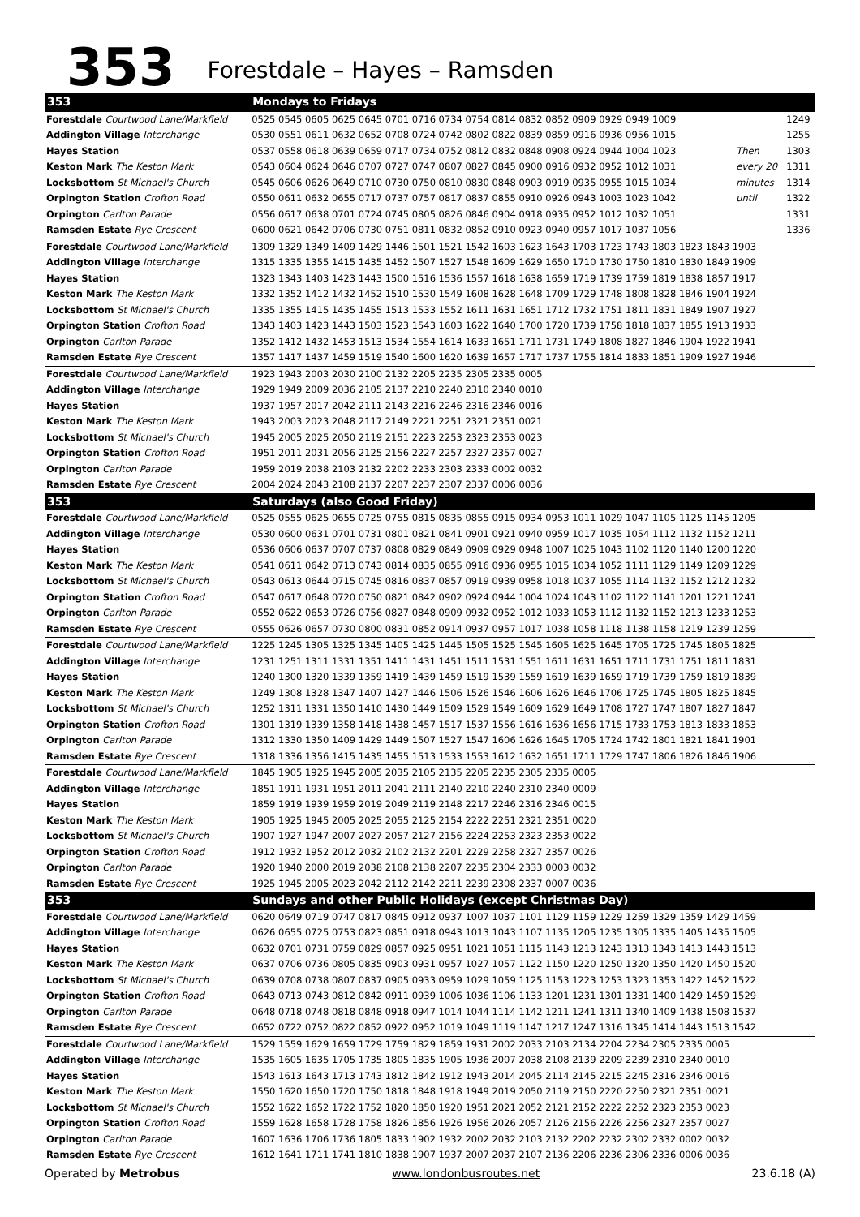353
Forestdale – Hayes – Ramsden
| 353 | Mondays to Fridays | | |
| Forestdale Courtwood Lane/Markfield | 0525 0545 0605 0625 0645 0701 0716 0734 0754 0814 0832 0852 0909 0929 0949 1009 | | 1249 |
| Addington Village Interchange | 0530 0551 0611 0632 0652 0708 0724 0742 0802 0822 0839 0859 0916 0936 0956 1015 | | 1255 |
| Hayes Station | 0537 0558 0618 0639 0659 0717 0734 0752 0812 0832 0848 0908 0924 0944 1004 1023 | Then | 1303 |
| Keston Mark The Keston Mark | 0543 0604 0624 0646 0707 0727 0747 0807 0827 0845 0900 0916 0932 0952 1012 1031 | every 20 | 1311 |
| Locksbottom St Michael's Church | 0545 0606 0626 0649 0710 0730 0750 0810 0830 0848 0903 0919 0935 0955 1015 1034 | minutes | 1314 |
| Orpington Station Crofton Road | 0550 0611 0632 0655 0717 0737 0757 0817 0837 0855 0910 0926 0943 1003 1023 1042 | until | 1322 |
| Orpington Carlton Parade | 0556 0617 0638 0701 0724 0745 0805 0826 0846 0904 0918 0935 0952 1012 1032 1051 | | 1331 |
| Ramsden Estate Rye Crescent | 0600 0621 0642 0706 0730 0751 0811 0832 0852 0910 0923 0940 0957 1017 1037 1056 | | 1336 |
| Forestdale Courtwood Lane/Markfield | 1309 1329 1349 1409 1429 1446 1501 1521 1542 1603 1623 1643 1703 1723 1743 1803 1823 1843 1903 | | |
| Addington Village Interchange | 1315 1335 1355 1415 1435 1452 1507 1527 1548 1609 1629 1650 1710 1730 1750 1810 1830 1849 1909 | | |
| Hayes Station | 1323 1343 1403 1423 1443 1500 1516 1536 1557 1618 1638 1659 1719 1739 1759 1819 1838 1857 1917 | | |
| Keston Mark The Keston Mark | 1332 1352 1412 1432 1452 1510 1530 1549 1608 1628 1648 1709 1729 1748 1808 1828 1846 1904 1924 | | |
| Locksbottom St Michael's Church | 1335 1355 1415 1435 1455 1513 1533 1552 1611 1631 1651 1712 1732 1751 1811 1831 1849 1907 1927 | | |
| Orpington Station Crofton Road | 1343 1403 1423 1443 1503 1523 1543 1603 1622 1640 1700 1720 1739 1758 1818 1837 1855 1913 1933 | | |
| Orpington Carlton Parade | 1352 1412 1432 1453 1513 1534 1554 1614 1633 1651 1711 1731 1749 1808 1827 1846 1904 1922 1941 | | |
| Ramsden Estate Rye Crescent | 1357 1417 1437 1459 1519 1540 1600 1620 1639 1657 1717 1737 1755 1814 1833 1851 1909 1927 1946 | | |
| Forestdale Courtwood Lane/Markfield | 1923 1943 2003 2030 2100 2132 2205 2235 2305 2335 0005 | | |
| Addington Village Interchange | 1929 1949 2009 2036 2105 2137 2210 2240 2310 2340 0010 | | |
| Hayes Station | 1937 1957 2017 2042 2111 2143 2216 2246 2316 2346 0016 | | |
| Keston Mark The Keston Mark | 1943 2003 2023 2048 2117 2149 2221 2251 2321 2351 0021 | | |
| Locksbottom St Michael's Church | 1945 2005 2025 2050 2119 2151 2223 2253 2323 2353 0023 | | |
| Orpington Station Crofton Road | 1951 2011 2031 2056 2125 2156 2227 2257 2327 2357 0027 | | |
| Orpington Carlton Parade | 1959 2019 2038 2103 2132 2202 2233 2303 2333 0002 0032 | | |
| Ramsden Estate Rye Crescent | 2004 2024 2043 2108 2137 2207 2237 2307 2337 0006 0036 | | |
| 353 | Saturdays (also Good Friday) | | |
| Forestdale Courtwood Lane/Markfield | 0525 0555 0625 0655 0725 0755 0815 0835 0855 0915 0934 0953 1011 1029 1047 1105 1125 1145 1205 | | |
| Addington Village Interchange | 0530 0600 0631 0701 0731 0801 0821 0841 0901 0921 0940 0959 1017 1035 1054 1112 1132 1152 1211 | | |
| Hayes Station | 0536 0606 0637 0707 0737 0808 0829 0849 0909 0929 0948 1007 1025 1043 1102 1120 1140 1200 1220 | | |
| Keston Mark The Keston Mark | 0541 0611 0642 0713 0743 0814 0835 0855 0916 0936 0955 1015 1034 1052 1111 1129 1149 1209 1229 | | |
| Locksbottom St Michael's Church | 0543 0613 0644 0715 0745 0816 0837 0857 0919 0939 0958 1018 1037 1055 1114 1132 1152 1212 1232 | | |
| Orpington Station Crofton Road | 0547 0617 0648 0720 0750 0821 0842 0902 0924 0944 1004 1024 1043 1102 1122 1141 1201 1221 1241 | | |
| Orpington Carlton Parade | 0552 0622 0653 0726 0756 0827 0848 0909 0932 0952 1012 1033 1053 1112 1132 1152 1213 1233 1253 | | |
| Ramsden Estate Rye Crescent | 0555 0626 0657 0730 0800 0831 0852 0914 0937 0957 1017 1038 1058 1118 1138 1158 1219 1239 1259 | | |
| Forestdale Courtwood Lane/Markfield | 1225 1245 1305 1325 1345 1405 1425 1445 1505 1525 1545 1605 1625 1645 1705 1725 1745 1805 1825 | | |
| Addington Village Interchange | 1231 1251 1311 1331 1351 1411 1431 1451 1511 1531 1551 1611 1631 1651 1711 1731 1751 1811 1831 | | |
| Hayes Station | 1240 1300 1320 1339 1359 1419 1439 1459 1519 1539 1559 1619 1639 1659 1719 1739 1759 1819 1839 | | |
| Keston Mark The Keston Mark | 1249 1308 1328 1347 1407 1427 1446 1506 1526 1546 1606 1626 1646 1706 1725 1745 1805 1825 1845 | | |
| Locksbottom St Michael's Church | 1252 1311 1331 1350 1410 1430 1449 1509 1529 1549 1609 1629 1649 1708 1727 1747 1807 1827 1847 | | |
| Orpington Station Crofton Road | 1301 1319 1339 1358 1418 1438 1457 1517 1537 1556 1616 1636 1656 1715 1733 1753 1813 1833 1853 | | |
| Orpington Carlton Parade | 1312 1330 1350 1409 1429 1449 1507 1527 1547 1606 1626 1645 1705 1724 1742 1801 1821 1841 1901 | | |
| Ramsden Estate Rye Crescent | 1318 1336 1356 1415 1435 1455 1513 1533 1553 1612 1632 1651 1711 1729 1747 1806 1826 1846 1906 | | |
| Forestdale Courtwood Lane/Markfield | 1845 1905 1925 1945 2005 2035 2105 2135 2205 2235 2305 2335 0005 | | |
| Addington Village Interchange | 1851 1911 1931 1951 2011 2041 2111 2140 2210 2240 2310 2340 0009 | | |
| Hayes Station | 1859 1919 1939 1959 2019 2049 2119 2148 2217 2246 2316 2346 0015 | | |
| Keston Mark The Keston Mark | 1905 1925 1945 2005 2025 2055 2125 2154 2222 2251 2321 2351 0020 | | |
| Locksbottom St Michael's Church | 1907 1927 1947 2007 2027 2057 2127 2156 2224 2253 2323 2353 0022 | | |
| Orpington Station Crofton Road | 1912 1932 1952 2012 2032 2102 2132 2201 2229 2258 2327 2357 0026 | | |
| Orpington Carlton Parade | 1920 1940 2000 2019 2038 2108 2138 2207 2235 2304 2333 0003 0032 | | |
| Ramsden Estate Rye Crescent | 1925 1945 2005 2023 2042 2112 2142 2211 2239 2308 2337 0007 0036 | | |
| 353 | Sundays and other Public Holidays (except Christmas Day) | | |
| Forestdale Courtwood Lane/Markfield | 0620 0649 0719 0747 0817 0845 0912 0937 1007 1037 1101 1129 1159 1229 1259 1329 1359 1429 1459 | | |
| Addington Village Interchange | 0626 0655 0725 0753 0823 0851 0918 0943 1013 1043 1107 1135 1205 1235 1305 1335 1405 1435 1505 | | |
| Hayes Station | 0632 0701 0731 0759 0829 0857 0925 0951 1021 1051 1115 1143 1213 1243 1313 1343 1413 1443 1513 | | |
| Keston Mark The Keston Mark | 0637 0706 0736 0805 0835 0903 0931 0957 1027 1057 1122 1150 1220 1250 1320 1350 1420 1450 1520 | | |
| Locksbottom St Michael's Church | 0639 0708 0738 0807 0837 0905 0933 0959 1029 1059 1125 1153 1223 1253 1323 1353 1422 1452 1522 | | |
| Orpington Station Crofton Road | 0643 0713 0743 0812 0842 0911 0939 1006 1036 1106 1133 1201 1231 1301 1331 1400 1429 1459 1529 | | |
| Orpington Carlton Parade | 0648 0718 0748 0818 0848 0918 0947 1014 1044 1114 1142 1211 1241 1311 1340 1409 1438 1508 1537 | | |
| Ramsden Estate Rye Crescent | 0652 0722 0752 0822 0852 0922 0952 1019 1049 1119 1147 1217 1247 1316 1345 1414 1443 1513 1542 | | |
| Forestdale Courtwood Lane/Markfield | 1529 1559 1629 1659 1729 1759 1829 1859 1931 2002 2033 2103 2134 2204 2234 2305 2335 0005 | | |
| Addington Village Interchange | 1535 1605 1635 1705 1735 1805 1835 1905 1936 2007 2038 2108 2139 2209 2239 2310 2340 0010 | | |
| Hayes Station | 1543 1613 1643 1713 1743 1812 1842 1912 1943 2014 2045 2114 2145 2215 2245 2316 2346 0016 | | |
| Keston Mark The Keston Mark | 1550 1620 1650 1720 1750 1818 1848 1918 1949 2019 2050 2119 2150 2220 2250 2321 2351 0021 | | |
| Locksbottom St Michael's Church | 1552 1622 1652 1722 1752 1820 1850 1920 1951 2021 2052 2121 2152 2222 2252 2323 2353 0023 | | |
| Orpington Station Crofton Road | 1559 1628 1658 1728 1758 1826 1856 1926 1956 2026 2057 2126 2156 2226 2256 2327 2357 0027 | | |
| Orpington Carlton Parade | 1607 1636 1706 1736 1805 1833 1902 1932 2002 2032 2103 2132 2202 2232 2302 2332 0002 0032 | | |
| Ramsden Estate Rye Crescent | 1612 1641 1711 1741 1810 1838 1907 1937 2007 2037 2107 2136 2206 2236 2306 2336 0006 0036 | | |
Operated by Metrobus www.londonbusroutes.net 23.6.18 (A)